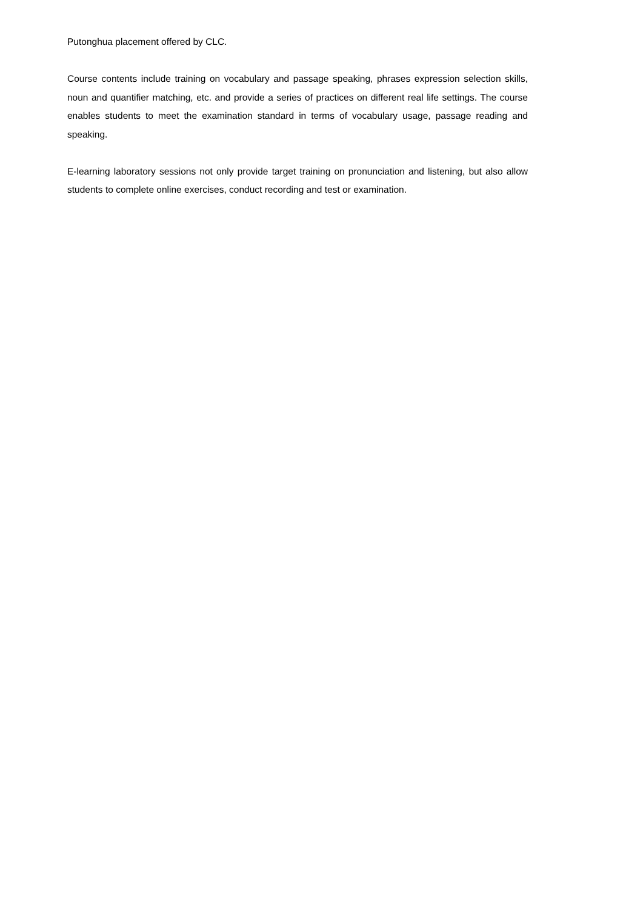Putonghua placement offered by CLC.
Course contents include training on vocabulary and passage speaking, phrases expression selection skills, noun and quantifier matching, etc. and provide a series of practices on different real life settings. The course enables students to meet the examination standard in terms of vocabulary usage, passage reading and speaking.
E-learning laboratory sessions not only provide target training on pronunciation and listening, but also allow students to complete online exercises, conduct recording and test or examination.